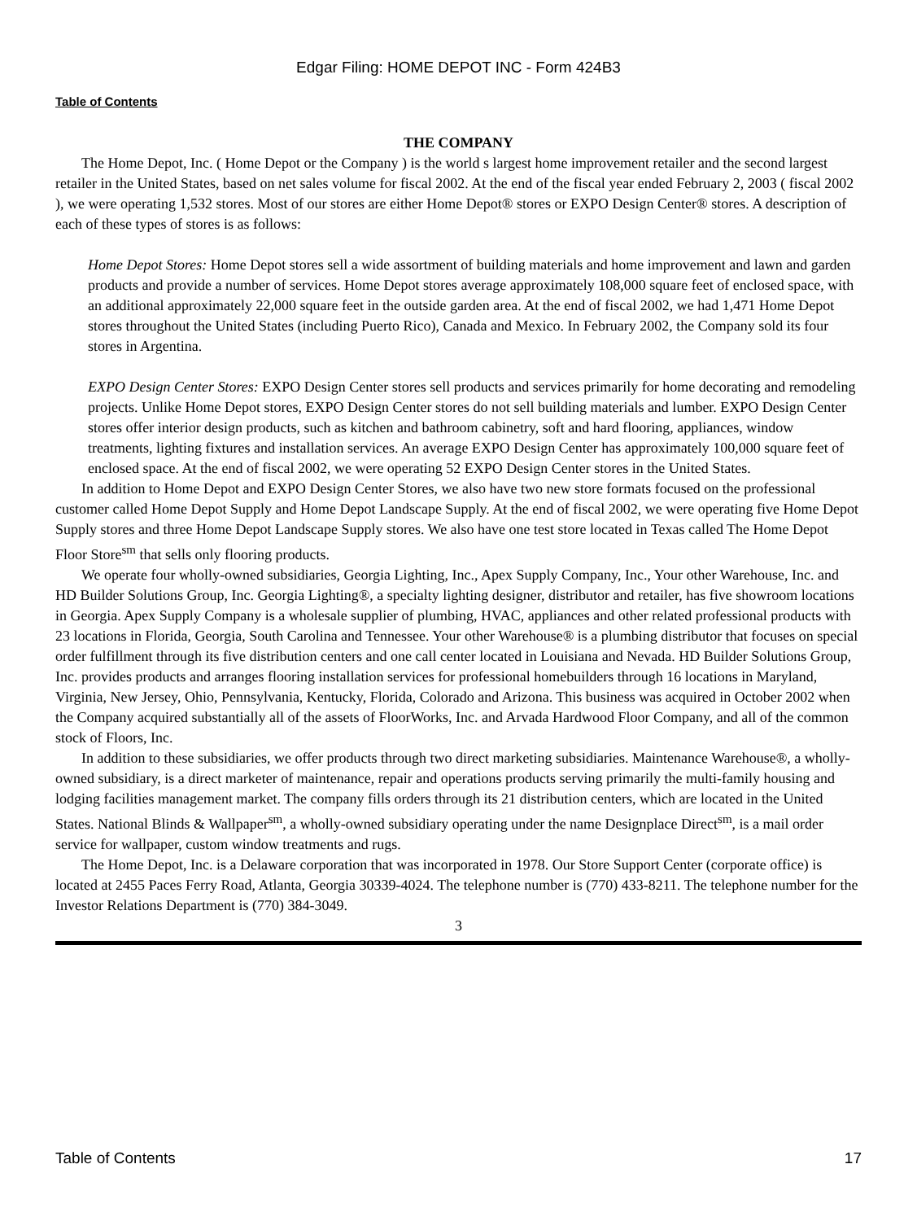Edgar Filing: HOME DEPOT INC - Form 424B3
Table of Contents
THE COMPANY
The Home Depot, Inc. ( Home Depot or the Company ) is the world s largest home improvement retailer and the second largest retailer in the United States, based on net sales volume for fiscal 2002. At the end of the fiscal year ended February 2, 2003 ( fiscal 2002 ), we were operating 1,532 stores. Most of our stores are either Home Depot® stores or EXPO Design Center® stores. A description of each of these types of stores is as follows:
Home Depot Stores: Home Depot stores sell a wide assortment of building materials and home improvement and lawn and garden products and provide a number of services. Home Depot stores average approximately 108,000 square feet of enclosed space, with an additional approximately 22,000 square feet in the outside garden area. At the end of fiscal 2002, we had 1,471 Home Depot stores throughout the United States (including Puerto Rico), Canada and Mexico. In February 2002, the Company sold its four stores in Argentina.
EXPO Design Center Stores: EXPO Design Center stores sell products and services primarily for home decorating and remodeling projects. Unlike Home Depot stores, EXPO Design Center stores do not sell building materials and lumber. EXPO Design Center stores offer interior design products, such as kitchen and bathroom cabinetry, soft and hard flooring, appliances, window treatments, lighting fixtures and installation services. An average EXPO Design Center has approximately 100,000 square feet of enclosed space. At the end of fiscal 2002, we were operating 52 EXPO Design Center stores in the United States.
In addition to Home Depot and EXPO Design Center Stores, we also have two new store formats focused on the professional customer called Home Depot Supply and Home Depot Landscape Supply. At the end of fiscal 2002, we were operating five Home Depot Supply stores and three Home Depot Landscape Supply stores. We also have one test store located in Texas called The Home Depot Floor Store<sup>sm</sup> that sells only flooring products.
We operate four wholly-owned subsidiaries, Georgia Lighting, Inc., Apex Supply Company, Inc., Your other Warehouse, Inc. and HD Builder Solutions Group, Inc. Georgia Lighting®, a specialty lighting designer, distributor and retailer, has five showroom locations in Georgia. Apex Supply Company is a wholesale supplier of plumbing, HVAC, appliances and other related professional products with 23 locations in Florida, Georgia, South Carolina and Tennessee. Your other Warehouse® is a plumbing distributor that focuses on special order fulfillment through its five distribution centers and one call center located in Louisiana and Nevada. HD Builder Solutions Group, Inc. provides products and arranges flooring installation services for professional homebuilders through 16 locations in Maryland, Virginia, New Jersey, Ohio, Pennsylvania, Kentucky, Florida, Colorado and Arizona. This business was acquired in October 2002 when the Company acquired substantially all of the assets of FloorWorks, Inc. and Arvada Hardwood Floor Company, and all of the common stock of Floors, Inc.
In addition to these subsidiaries, we offer products through two direct marketing subsidiaries. Maintenance Warehouse®, a wholly-owned subsidiary, is a direct marketer of maintenance, repair and operations products serving primarily the multi-family housing and lodging facilities management market. The company fills orders through its 21 distribution centers, which are located in the United States. National Blinds & Wallpaper<sup>sm</sup>, a wholly-owned subsidiary operating under the name Designplace Direct<sup>sm</sup>, is a mail order service for wallpaper, custom window treatments and rugs.
The Home Depot, Inc. is a Delaware corporation that was incorporated in 1978. Our Store Support Center (corporate office) is located at 2455 Paces Ferry Road, Atlanta, Georgia 30339-4024. The telephone number is (770) 433-8211. The telephone number for the Investor Relations Department is (770) 384-3049.
3
Table of Contents 17